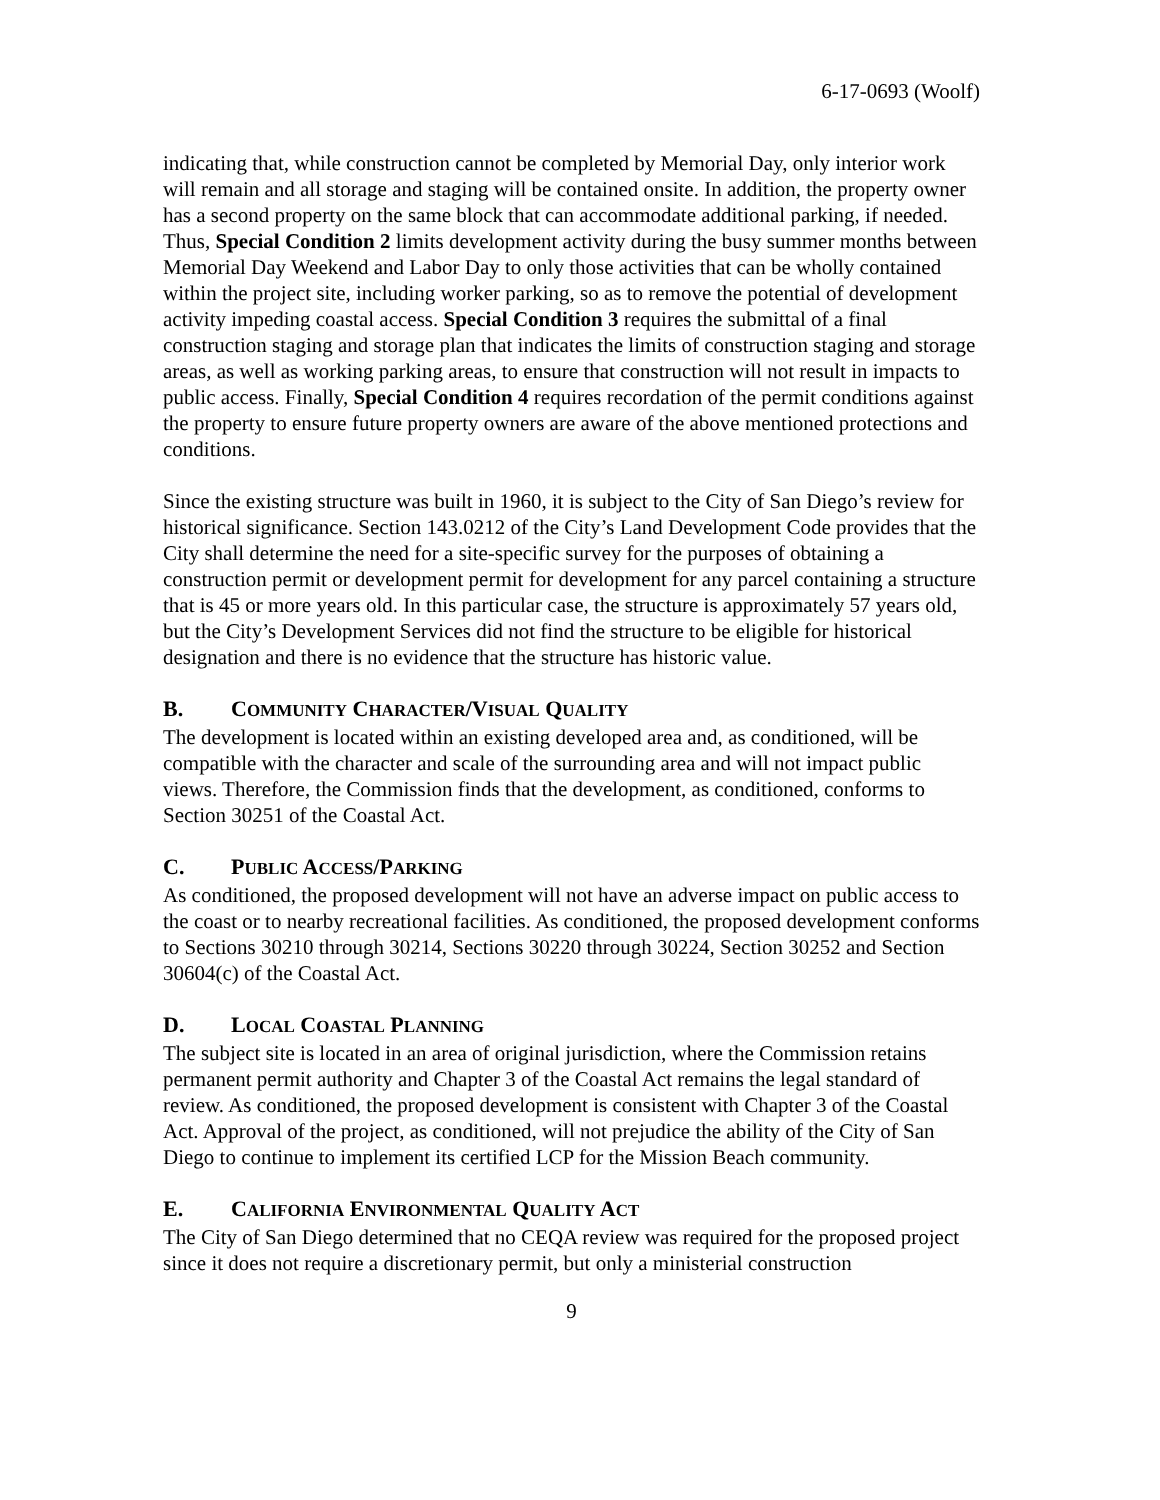6-17-0693 (Woolf)
indicating that, while construction cannot be completed by Memorial Day, only interior work will remain and all storage and staging will be contained onsite. In addition, the property owner has a second property on the same block that can accommodate additional parking, if needed. Thus, Special Condition 2 limits development activity during the busy summer months between Memorial Day Weekend and Labor Day to only those activities that can be wholly contained within the project site, including worker parking, so as to remove the potential of development activity impeding coastal access. Special Condition 3 requires the submittal of a final construction staging and storage plan that indicates the limits of construction staging and storage areas, as well as working parking areas, to ensure that construction will not result in impacts to public access. Finally, Special Condition 4 requires recordation of the permit conditions against the property to ensure future property owners are aware of the above mentioned protections and conditions.
Since the existing structure was built in 1960, it is subject to the City of San Diego’s review for historical significance. Section 143.0212 of the City’s Land Development Code provides that the City shall determine the need for a site-specific survey for the purposes of obtaining a construction permit or development permit for development for any parcel containing a structure that is 45 or more years old. In this particular case, the structure is approximately 57 years old, but the City’s Development Services did not find the structure to be eligible for historical designation and there is no evidence that the structure has historic value.
B. COMMUNITY CHARACTER/VISUAL QUALITY
The development is located within an existing developed area and, as conditioned, will be compatible with the character and scale of the surrounding area and will not impact public views. Therefore, the Commission finds that the development, as conditioned, conforms to Section 30251 of the Coastal Act.
C. PUBLIC ACCESS/PARKING
As conditioned, the proposed development will not have an adverse impact on public access to the coast or to nearby recreational facilities. As conditioned, the proposed development conforms to Sections 30210 through 30214, Sections 30220 through 30224, Section 30252 and Section 30604(c) of the Coastal Act.
D. LOCAL COASTAL PLANNING
The subject site is located in an area of original jurisdiction, where the Commission retains permanent permit authority and Chapter 3 of the Coastal Act remains the legal standard of review. As conditioned, the proposed development is consistent with Chapter 3 of the Coastal Act. Approval of the project, as conditioned, will not prejudice the ability of the City of San Diego to continue to implement its certified LCP for the Mission Beach community.
E. CALIFORNIA ENVIRONMENTAL QUALITY ACT
The City of San Diego determined that no CEQA review was required for the proposed project since it does not require a discretionary permit, but only a ministerial construction
9